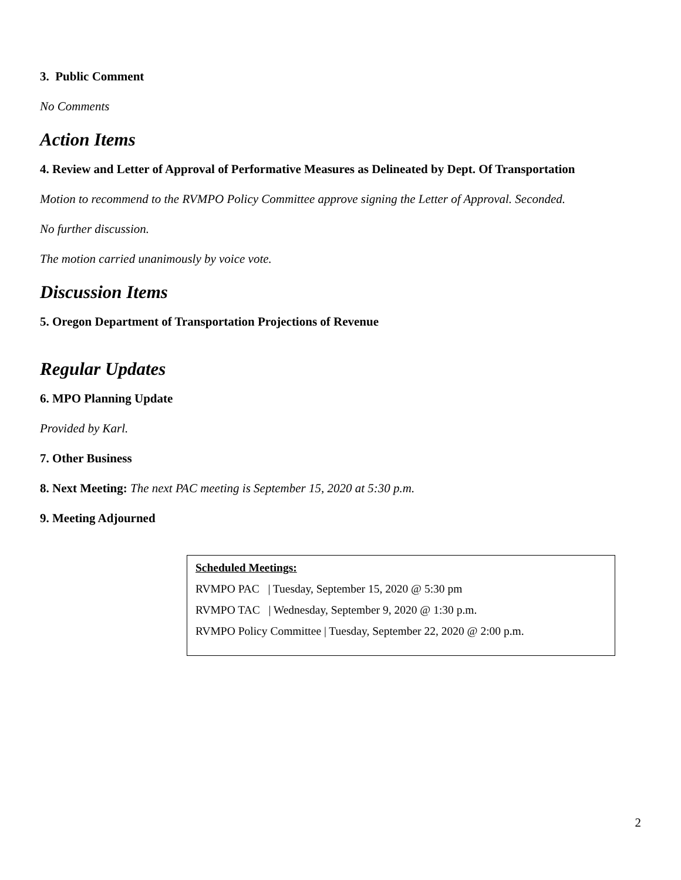3. Public Comment
No Comments
Action Items
4. Review and Letter of Approval of Performative Measures as Delineated by Dept. Of Transportation
Motion to recommend to the RVMPO Policy Committee approve signing the Letter of Approval. Seconded.
No further discussion.
The motion carried unanimously by voice vote.
Discussion Items
5. Oregon Department of Transportation Projections of Revenue
Regular Updates
6. MPO Planning Update
Provided by Karl.
7. Other Business
8. Next Meeting: The next PAC meeting is September 15, 2020 at 5:30 p.m.
9. Meeting Adjourned
Scheduled Meetings:
RVMPO PAC | Tuesday, September 15, 2020 @ 5:30 pm
RVMPO TAC | Wednesday, September 9, 2020 @ 1:30 p.m.
RVMPO Policy Committee | Tuesday, September 22, 2020 @ 2:00 p.m.
2